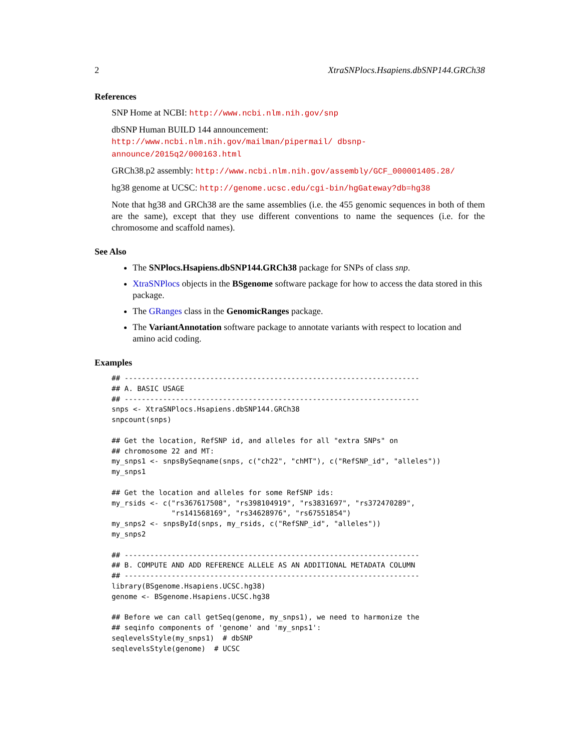2 XtraSNPlocs.Hsapiens.dbSNP144.GRCh38
References
SNP Home at NCBI: http://www.ncbi.nlm.nih.gov/snp
dbSNP Human BUILD 144 announcement: http://www.ncbi.nlm.nih.gov/mailman/pipermail/ dbsnp-announce/2015q2/000163.html
GRCh38.p2 assembly: http://www.ncbi.nlm.nih.gov/assembly/GCF_000001405.28/
hg38 genome at UCSC: http://genome.ucsc.edu/cgi-bin/hgGateway?db=hg38
Note that hg38 and GRCh38 are the same assemblies (i.e. the 455 genomic sequences in both of them are the same), except that they use different conventions to name the sequences (i.e. for the chromosome and scaffold names).
See Also
The SNPlocs.Hsapiens.dbSNP144.GRCh38 package for SNPs of class snp.
XtraSNPlocs objects in the BSgenome software package for how to access the data stored in this package.
The GRanges class in the GenomicRanges package.
The VariantAnnotation software package to annotate variants with respect to location and amino acid coding.
Examples
## ---------------------------------------------------------------------
## A. BASIC USAGE
## ---------------------------------------------------------------------
snps <- XtraSNPlocs.Hsapiens.dbSNP144.GRCh38
snpcount(snps)

## Get the location, RefSNP id, and alleles for all "extra SNPs" on
## chromosome 22 and MT:
my_snps1 <- snpsBySeqname(snps, c("ch22", "chMT"), c("RefSNP_id", "alleles"))
my_snps1

## Get the location and alleles for some RefSNP ids:
my_rsids <- c("rs367617508", "rs398104919", "rs3831697", "rs372470289",
              "rs141568169", "rs34628976", "rs67551854")
my_snps2 <- snpsById(snps, my_rsids, c("RefSNP_id", "alleles"))
my_snps2

## ---------------------------------------------------------------------
## B. COMPUTE AND ADD REFERENCE ALLELE AS AN ADDITIONAL METADATA COLUMN
## ---------------------------------------------------------------------
library(BSgenome.Hsapiens.UCSC.hg38)
genome <- BSgenome.Hsapiens.UCSC.hg38

## Before we can call getSeq(genome, my_snps1), we need to harmonize the
## seqinfo components of 'genome' and 'my_snps1':
seqlevelsStyle(my_snps1)  # dbSNP
seqlevelsStyle(genome)  # UCSC